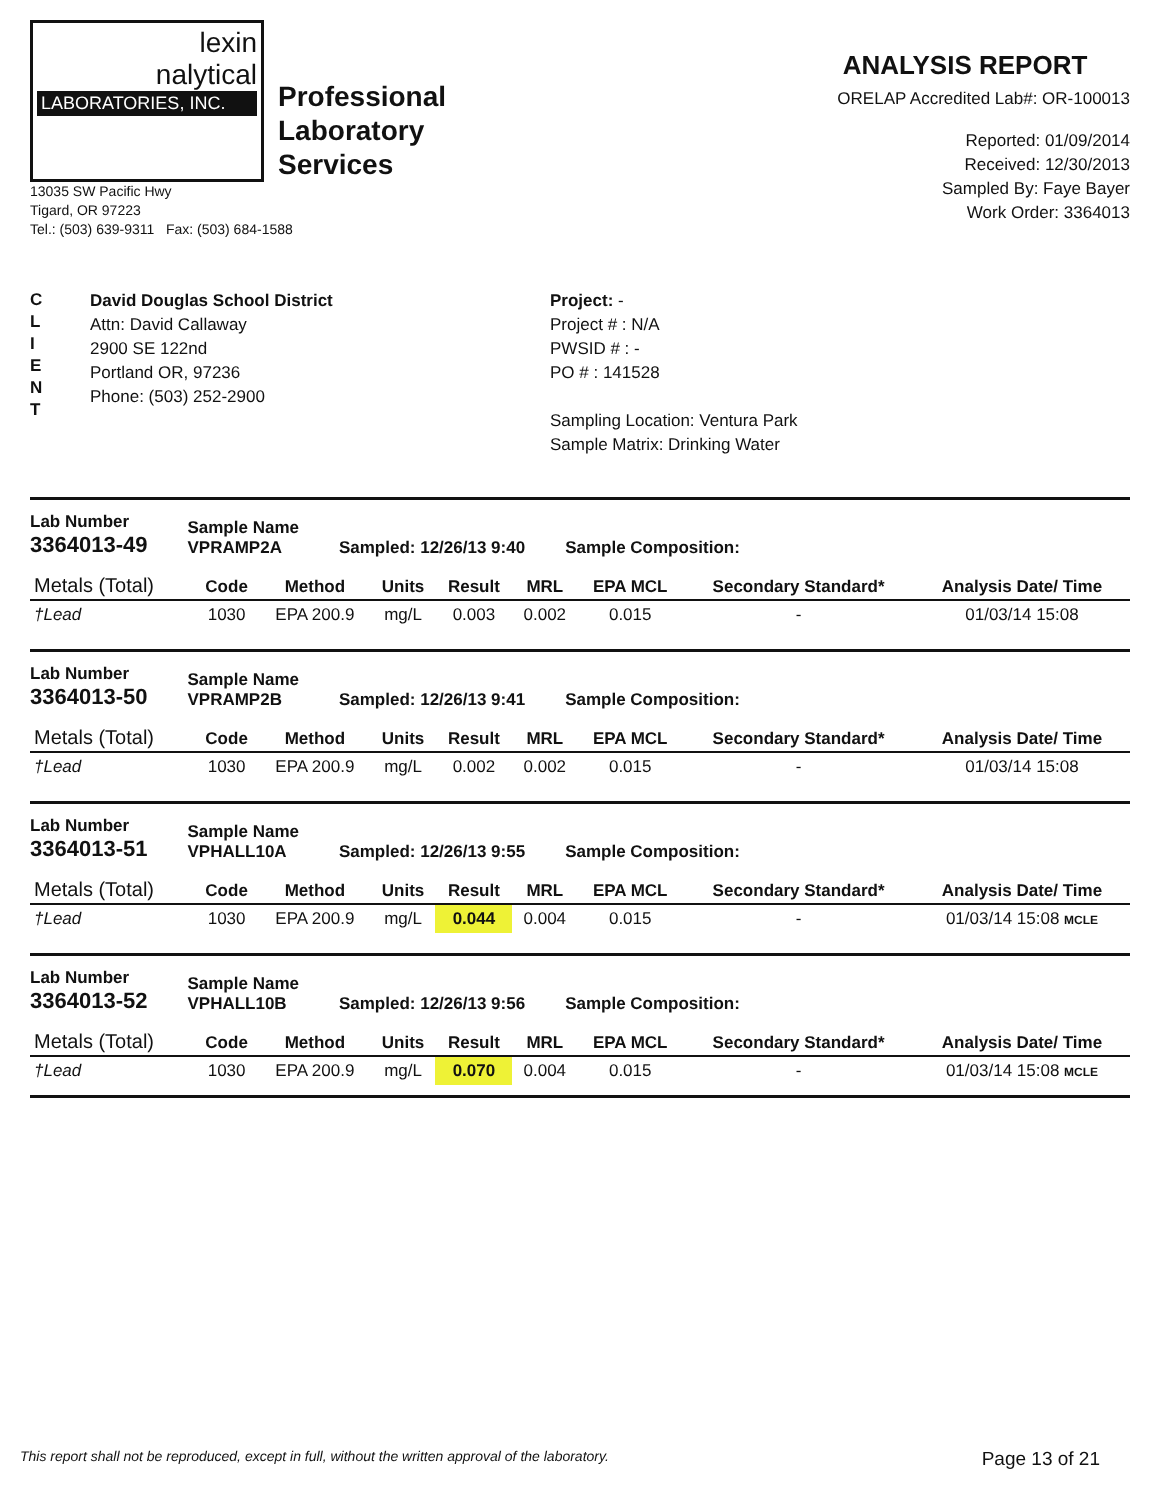lexin
nalytical
LABORATORIES, INC.
Professional
Laboratory
Services
13035 SW Pacific Hwy
Tigard, OR 97223
Tel.: (503) 639-9311 Fax: (503) 684-1588
ANALYSIS REPORT
ORELAP Accredited Lab#: OR-100013
Reported: 01/09/2014
Received: 12/30/2013
Sampled By: Faye Bayer
Work Order: 3364013
C
L
I
E
N
T
David Douglas School District
Attn: David Callaway
2900 SE 122nd
Portland OR, 97236
Phone: (503) 252-2900
Project: -
Project # : N/A
PWSID # : -
PO # : 141528
Sampling Location: Ventura Park
Sample Matrix: Drinking Water
Lab Number
3364013-49
Sample Name
VPRAMP2A
Sampled: 12/26/13 9:40
Sample Composition:
| Metals (Total) | Code | Method | Units | Result | MRL | EPA MCL | Secondary Standard* | Analysis Date/ Time |
| --- | --- | --- | --- | --- | --- | --- | --- | --- |
| †Lead | 1030 | EPA 200.9 | mg/L | 0.003 | 0.002 | 0.015 | - | 01/03/14 15:08 |
Lab Number
3364013-50
Sample Name
VPRAMP2B
Sampled: 12/26/13 9:41
Sample Composition:
| Metals (Total) | Code | Method | Units | Result | MRL | EPA MCL | Secondary Standard* | Analysis Date/ Time |
| --- | --- | --- | --- | --- | --- | --- | --- | --- |
| †Lead | 1030 | EPA 200.9 | mg/L | 0.002 | 0.002 | 0.015 | - | 01/03/14 15:08 |
Lab Number
3364013-51
Sample Name
VPHALL10A
Sampled: 12/26/13 9:55
Sample Composition:
| Metals (Total) | Code | Method | Units | Result | MRL | EPA MCL | Secondary Standard* | Analysis Date/ Time |
| --- | --- | --- | --- | --- | --- | --- | --- | --- |
| †Lead | 1030 | EPA 200.9 | mg/L | 0.044 | 0.004 | 0.015 | - | 01/03/14 15:08 MCLE |
Lab Number
3364013-52
Sample Name
VPHALL10B
Sampled: 12/26/13 9:56
Sample Composition:
| Metals (Total) | Code | Method | Units | Result | MRL | EPA MCL | Secondary Standard* | Analysis Date/ Time |
| --- | --- | --- | --- | --- | --- | --- | --- | --- |
| †Lead | 1030 | EPA 200.9 | mg/L | 0.070 | 0.004 | 0.015 | - | 01/03/14 15:08 MCLE |
This report shall not be reproduced, except in full, without the written approval of the laboratory. Page 13 of 21